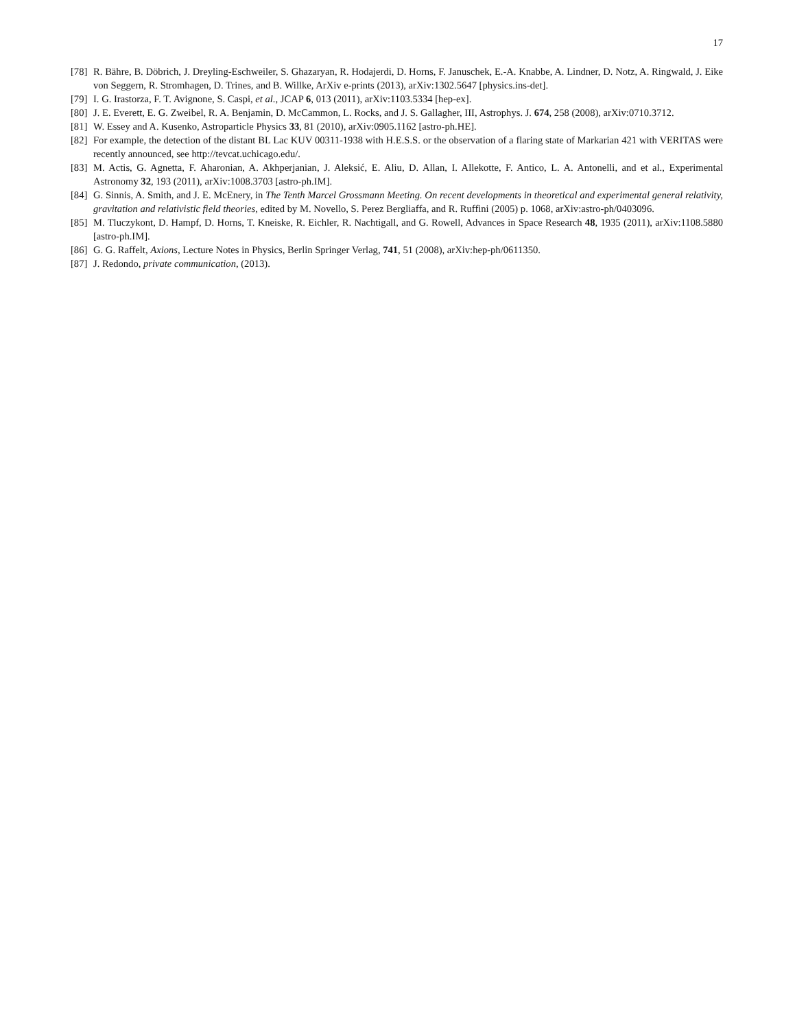17
[78] R. Bähre, B. Döbrich, J. Dreyling-Eschweiler, S. Ghazaryan, R. Hodajerdi, D. Horns, F. Januschek, E.-A. Knabbe, A. Lindner, D. Notz, A. Ringwald, J. Eike von Seggern, R. Stromhagen, D. Trines, and B. Willke, ArXiv e-prints (2013), arXiv:1302.5647 [physics.ins-det].
[79] I. G. Irastorza, F. T. Avignone, S. Caspi, et al., JCAP 6, 013 (2011), arXiv:1103.5334 [hep-ex].
[80] J. E. Everett, E. G. Zweibel, R. A. Benjamin, D. McCammon, L. Rocks, and J. S. Gallagher, III, Astrophys. J. 674, 258 (2008), arXiv:0710.3712.
[81] W. Essey and A. Kusenko, Astroparticle Physics 33, 81 (2010), arXiv:0905.1162 [astro-ph.HE].
[82] For example, the detection of the distant BL Lac KUV 00311-1938 with H.E.S.S. or the observation of a flaring state of Markarian 421 with VERITAS were recently announced, see http://tevcat.uchicago.edu/.
[83] M. Actis, G. Agnetta, F. Aharonian, A. Akhperjanian, J. Aleksić, E. Aliu, D. Allan, I. Allekotte, F. Antico, L. A. Antonelli, and et al., Experimental Astronomy 32, 193 (2011), arXiv:1008.3703 [astro-ph.IM].
[84] G. Sinnis, A. Smith, and J. E. McEnery, in The Tenth Marcel Grossmann Meeting. On recent developments in theoretical and experimental general relativity, gravitation and relativistic field theories, edited by M. Novello, S. Perez Bergliaffa, and R. Ruffini (2005) p. 1068, arXiv:astro-ph/0403096.
[85] M. Tluczykont, D. Hampf, D. Horns, T. Kneiske, R. Eichler, R. Nachtigall, and G. Rowell, Advances in Space Research 48, 1935 (2011), arXiv:1108.5880 [astro-ph.IM].
[86] G. G. Raffelt, Axions, Lecture Notes in Physics, Berlin Springer Verlag, 741, 51 (2008), arXiv:hep-ph/0611350.
[87] J. Redondo, private communication, (2013).